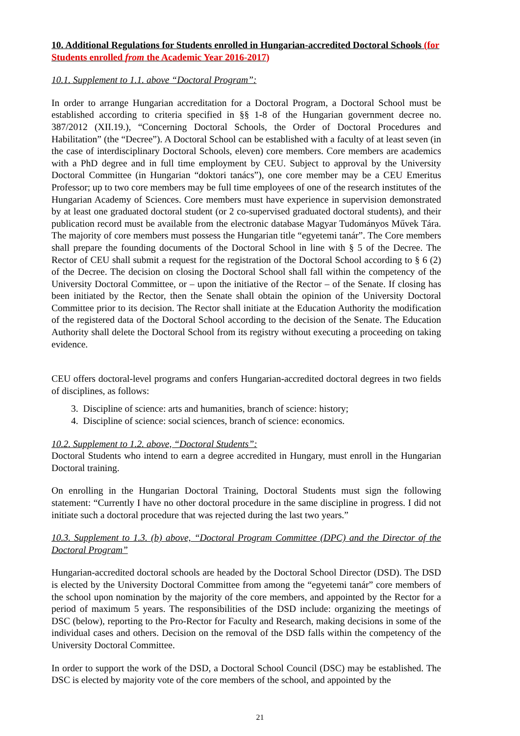10. Additional Regulations for Students enrolled in Hungarian-accredited Doctoral Schools (for Students enrolled from the Academic Year 2016-2017)
10.1. Supplement to 1.1. above “Doctoral Program”:
In order to arrange Hungarian accreditation for a Doctoral Program, a Doctoral School must be established according to criteria specified in §§ 1-8 of the Hungarian government decree no. 387/2012 (XII.19.), “Concerning Doctoral Schools, the Order of Doctoral Procedures and Habilitation” (the “Decree”). A Doctoral School can be established with a faculty of at least seven (in the case of interdisciplinary Doctoral Schools, eleven) core members. Core members are academics with a PhD degree and in full time employment by CEU. Subject to approval by the University Doctoral Committee (in Hungarian “doktori tanács”), one core member may be a CEU Emeritus Professor; up to two core members may be full time employees of one of the research institutes of the Hungarian Academy of Sciences. Core members must have experience in supervision demonstrated by at least one graduated doctoral student (or 2 co-supervised graduated doctoral students), and their publication record must be available from the electronic database Magyar Tudományos Művek Tára. The majority of core members must possess the Hungarian title “egyetemi tanár”. The Core members shall prepare the founding documents of the Doctoral School in line with § 5 of the Decree. The Rector of CEU shall submit a request for the registration of the Doctoral School according to § 6 (2) of the Decree. The decision on closing the Doctoral School shall fall within the competency of the University Doctoral Committee, or – upon the initiative of the Rector – of the Senate. If closing has been initiated by the Rector, then the Senate shall obtain the opinion of the University Doctoral Committee prior to its decision. The Rector shall initiate at the Education Authority the modification of the registered data of the Doctoral School according to the decision of the Senate. The Education Authority shall delete the Doctoral School from its registry without executing a proceeding on taking evidence.
CEU offers doctoral-level programs and confers Hungarian-accredited doctoral degrees in two fields of disciplines, as follows:
3. Discipline of science: arts and humanities, branch of science: history;
4. Discipline of science: social sciences, branch of science: economics.
10.2. Supplement to 1.2. above, “Doctoral Students”:
Doctoral Students who intend to earn a degree accredited in Hungary, must enroll in the Hungarian Doctoral training.
On enrolling in the Hungarian Doctoral Training, Doctoral Students must sign the following statement: “Currently I have no other doctoral procedure in the same discipline in progress. I did not initiate such a doctoral procedure that was rejected during the last two years.”
10.3. Supplement to 1.3. (b) above, “Doctoral Program Committee (DPC) and the Director of the Doctoral Program”
Hungarian-accredited doctoral schools are headed by the Doctoral School Director (DSD). The DSD is elected by the University Doctoral Committee from among the “egyetemi tanár” core members of the school upon nomination by the majority of the core members, and appointed by the Rector for a period of maximum 5 years. The responsibilities of the DSD include: organizing the meetings of DSC (below), reporting to the Pro-Rector for Faculty and Research, making decisions in some of the individual cases and others. Decision on the removal of the DSD falls within the competency of the University Doctoral Committee.
In order to support the work of the DSD, a Doctoral School Council (DSC) may be established. The DSC is elected by majority vote of the core members of the school, and appointed by the
21